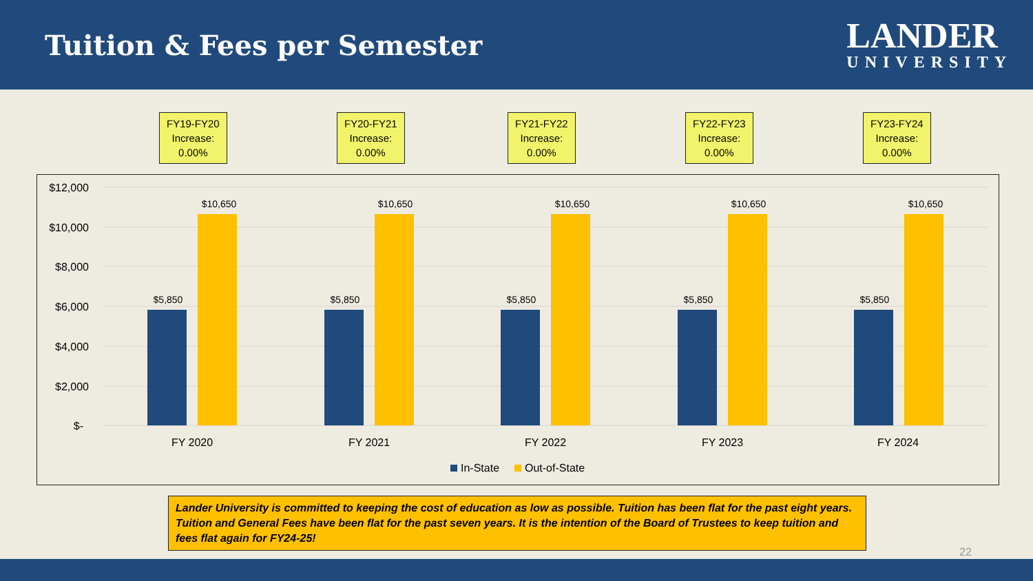Tuition & Fees per Semester
LANDER
UNIVERSITY
FY19-FY20
Increase:
0.00%
FY20-FY21
Increase:
0.00%
FY21-FY22
Increase:
0.00%
FY22-FY23
Increase:
0.00%
FY23-FY24
Increase:
0.00%
$12,000
$10,000
$8,000
$6,000
$4,000
$2,000
$-
$5,850
$10,650
$5,850
$10,650
$5,850
$10,650
$5,850
$10,650
$5,850
$10,650
FY 2020
FY 2021
FY 2022
FY 2023
FY 2024
In-State
Out-of-State
Lander University is committed to keeping the cost of education as low as possible. Tuition has been flat for the past eight years. Tuition and General Fees have been flat for the past seven years. It is the intention of the Board of Trustees to keep tuition and fees flat again for FY24-25!
22